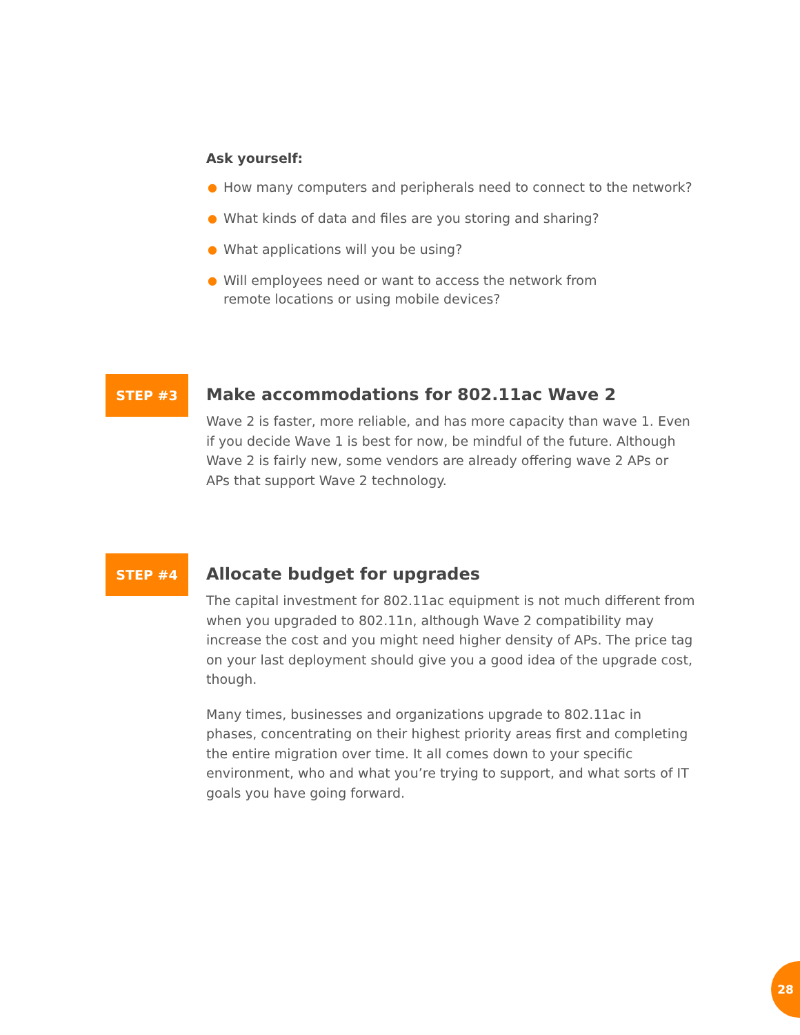Ask yourself:
● How many computers and peripherals need to connect to the network?
● What kinds of data and files are you storing and sharing?
● What applications will you be using?
● Will employees need or want to access the network from
remote locations or using mobile devices?
STEP #3
Make accommodations for 802.11ac Wave 2
Wave 2 is faster, more reliable, and has more capacity than wave 1. Even if you decide Wave 1 is best for now, be mindful of the future. Although Wave 2 is fairly new, some vendors are already offering wave 2 APs or APs that support Wave 2 technology.
STEP #4
Allocate budget for upgrades
The capital investment for 802.11ac equipment is not much different from when you upgraded to 802.11n, although Wave 2 compatibility may increase the cost and you might need higher density of APs. The price tag on your last deployment should give you a good idea of the upgrade cost, though.
Many times, businesses and organizations upgrade to 802.11ac in phases, concentrating on their highest priority areas first and completing the entire migration over time. It all comes down to your specific environment, who and what you’re trying to support, and what sorts of IT goals you have going forward.
28